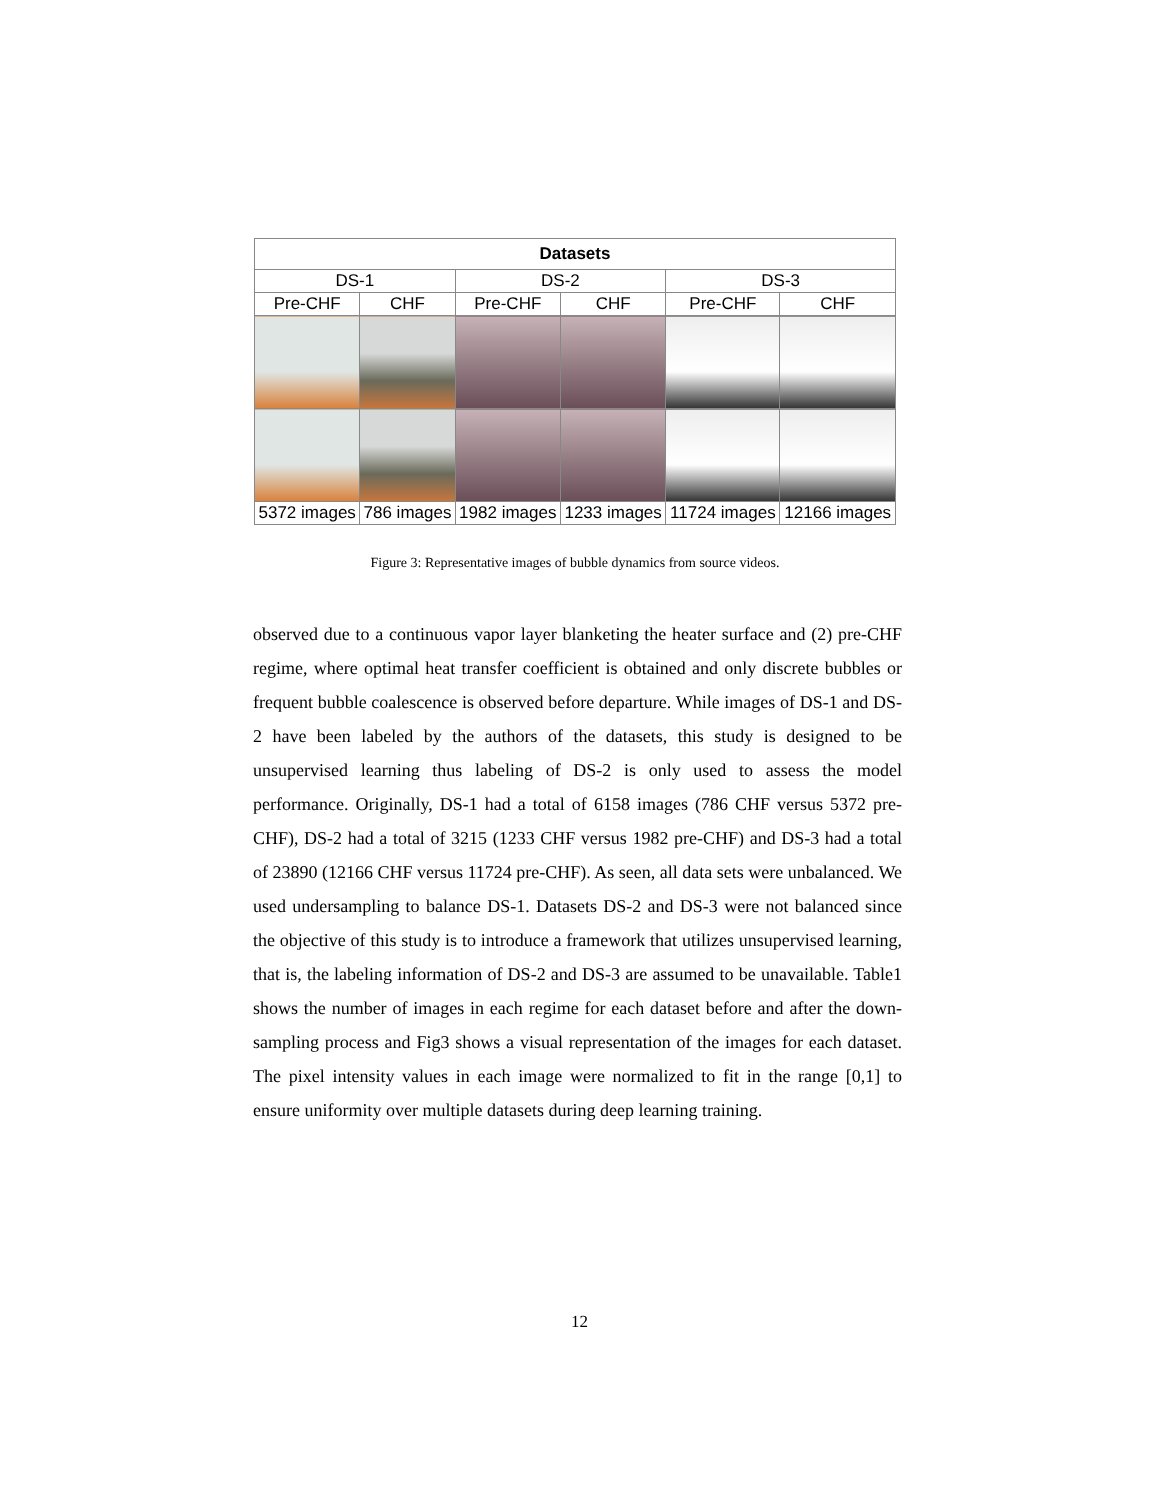| Datasets | | | | | |
| --- | --- | --- | --- | --- | --- |
| DS-1 | | DS-2 | | DS-3 | |
| Pre-CHF | CHF | Pre-CHF | CHF | Pre-CHF | CHF |
| 5372 images | 786 images | 1982 images | 1233 images | 11724 images | 12166 images |
Figure 3: Representative images of bubble dynamics from source videos.
observed due to a continuous vapor layer blanketing the heater surface and (2) pre-CHF regime, where optimal heat transfer coefficient is obtained and only discrete bubbles or frequent bubble coalescence is observed before departure. While images of DS-1 and DS-2 have been labeled by the authors of the datasets, this study is designed to be unsupervised learning thus labeling of DS-2 is only used to assess the model performance. Originally, DS-1 had a total of 6158 images (786 CHF versus 5372 pre-CHF), DS-2 had a total of 3215 (1233 CHF versus 1982 pre-CHF) and DS-3 had a total of 23890 (12166 CHF versus 11724 pre-CHF). As seen, all data sets were unbalanced. We used undersampling to balance DS-1. Datasets DS-2 and DS-3 were not balanced since the objective of this study is to introduce a framework that utilizes unsupervised learning, that is, the labeling information of DS-2 and DS-3 are assumed to be unavailable. Table1 shows the number of images in each regime for each dataset before and after the down-sampling process and Fig3 shows a visual representation of the images for each dataset. The pixel intensity values in each image were normalized to fit in the range [0,1] to ensure uniformity over multiple datasets during deep learning training.
12